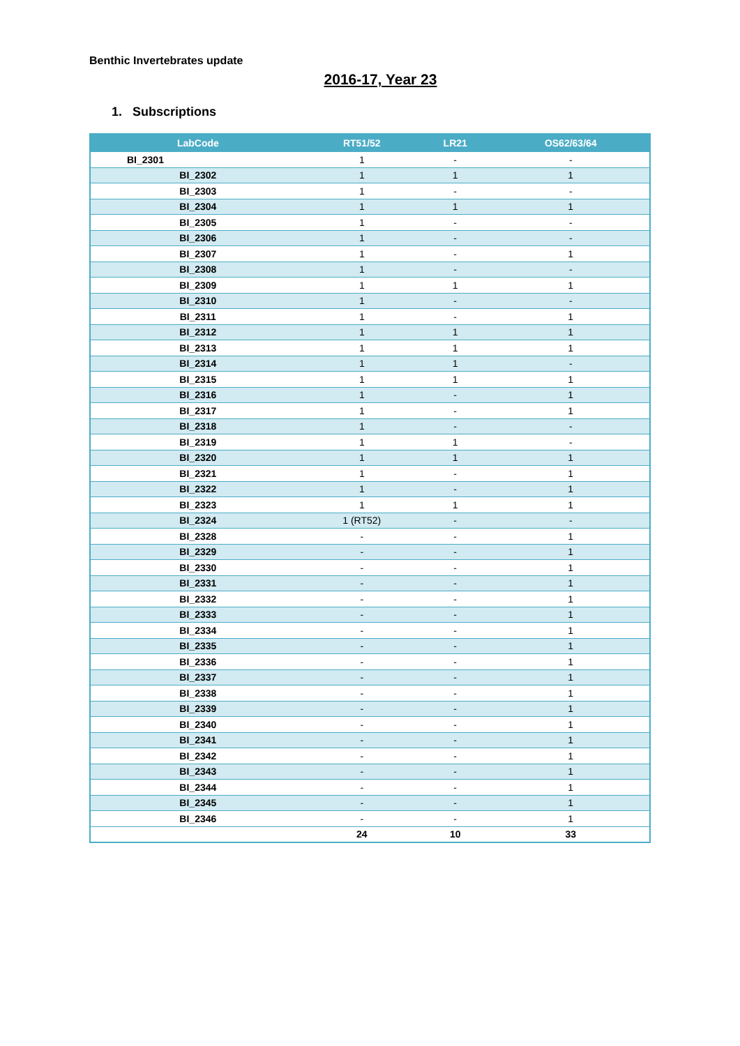Benthic Invertebrates update
2016-17, Year 23
1. Subscriptions
| LabCode | RT51/52 | LR21 | OS62/63/64 |
| --- | --- | --- | --- |
| BI_2301 | 1 | - | - |
| BI_2302 | 1 | 1 | 1 |
| BI_2303 | 1 | - | - |
| BI_2304 | 1 | 1 | 1 |
| BI_2305 | 1 | - | - |
| BI_2306 | 1 | - | - |
| BI_2307 | 1 | - | 1 |
| BI_2308 | 1 | - | - |
| BI_2309 | 1 | 1 | 1 |
| BI_2310 | 1 | - | - |
| BI_2311 | 1 | - | 1 |
| BI_2312 | 1 | 1 | 1 |
| BI_2313 | 1 | 1 | 1 |
| BI_2314 | 1 | 1 | - |
| BI_2315 | 1 | 1 | 1 |
| BI_2316 | 1 | - | 1 |
| BI_2317 | 1 | - | 1 |
| BI_2318 | 1 | - | - |
| BI_2319 | 1 | 1 | - |
| BI_2320 | 1 | 1 | 1 |
| BI_2321 | 1 | - | 1 |
| BI_2322 | 1 | - | 1 |
| BI_2323 | 1 | 1 | 1 |
| BI_2324 | 1 (RT52) | - | - |
| BI_2328 | - | - | 1 |
| BI_2329 | - | - | 1 |
| BI_2330 | - | - | 1 |
| BI_2331 | - | - | 1 |
| BI_2332 | - | - | 1 |
| BI_2333 | - | - | 1 |
| BI_2334 | - | - | 1 |
| BI_2335 | - | - | 1 |
| BI_2336 | - | - | 1 |
| BI_2337 | - | - | 1 |
| BI_2338 | - | - | 1 |
| BI_2339 | - | - | 1 |
| BI_2340 | - | - | 1 |
| BI_2341 | - | - | 1 |
| BI_2342 | - | - | 1 |
| BI_2343 | - | - | 1 |
| BI_2344 | - | - | 1 |
| BI_2345 | - | - | 1 |
| BI_2346 | - | - | 1 |
| | 24 | 10 | 33 |